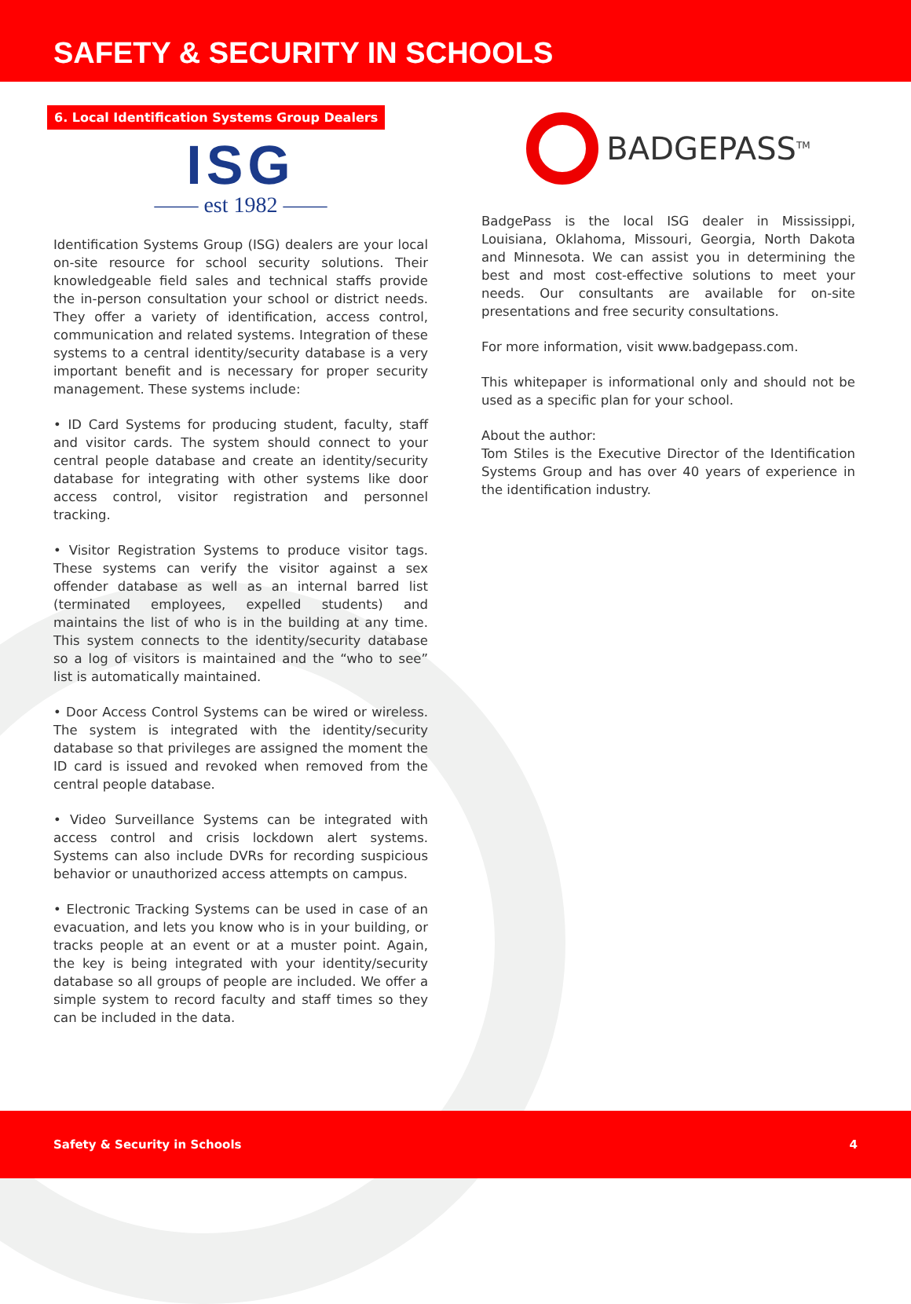SAFETY & SECURITY IN SCHOOLS
6. Local Identification Systems Group Dealers
ISG
—— est 1982 ——
Identification Systems Group (ISG) dealers are your local on-site resource for school security solutions. Their knowledgeable field sales and technical staffs provide the in-person consultation your school or district needs. They offer a variety of identification, access control, communication and related systems. Integration of these systems to a central identity/security database is a very important benefit and is necessary for proper security management. These systems include:
• ID Card Systems for producing student, faculty, staff and visitor cards. The system should connect to your central people database and create an identity/security database for integrating with other systems like door access control, visitor registration and personnel tracking.
• Visitor Registration Systems to produce visitor tags. These systems can verify the visitor against a sex offender database as well as an internal barred list (terminated employees, expelled students) and maintains the list of who is in the building at any time. This system connects to the identity/security database so a log of visitors is maintained and the “who to see” list is automatically maintained.
• Door Access Control Systems can be wired or wireless. The system is integrated with the identity/security database so that privileges are assigned the moment the ID card is issued and revoked when removed from the central people database.
• Video Surveillance Systems can be integrated with access control and crisis lockdown alert systems. Systems can also include DVRs for recording suspicious behavior or unauthorized access attempts on campus.
• Electronic Tracking Systems can be used in case of an evacuation, and lets you know who is in your building, or tracks people at an event or at a muster point. Again, the key is being integrated with your identity/security database so all groups of people are included. We offer a simple system to record faculty and staff times so they can be included in the data.
BADGEPASS<sup>TM</sup>
BadgePass is the local ISG dealer in Mississippi, Louisiana, Oklahoma, Missouri, Georgia, North Dakota and Minnesota. We can assist you in determining the best and most cost-effective solutions to meet your needs. Our consultants are available for on-site presentations and free security consultations.
For more information, visit www.badgepass.com.
This whitepaper is informational only and should not be used as a specific plan for your school.
About the author:
Tom Stiles is the Executive Director of the Identification Systems Group and has over 40 years of experience in the identification industry.
Safety & Security in Schools 4